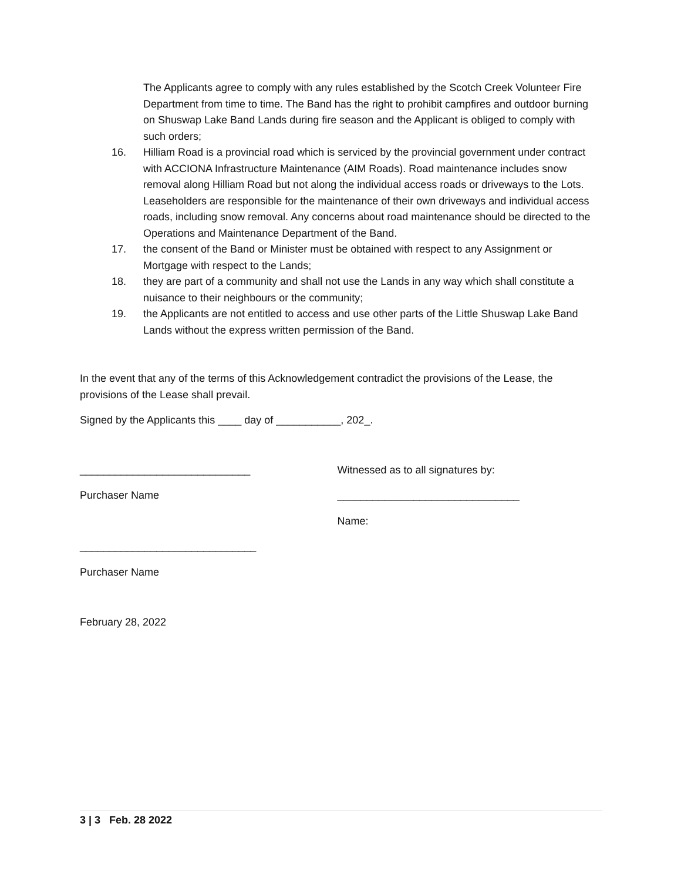The Applicants agree to comply with any rules established by the Scotch Creek Volunteer Fire Department from time to time. The Band has the right to prohibit campfires and outdoor burning on Shuswap Lake Band Lands during fire season and the Applicant is obliged to comply with such orders;
16. Hilliam Road is a provincial road which is serviced by the provincial government under contract with ACCIONA Infrastructure Maintenance (AIM Roads). Road maintenance includes snow removal along Hilliam Road but not along the individual access roads or driveways to the Lots. Leaseholders are responsible for the maintenance of their own driveways and individual access roads, including snow removal. Any concerns about road maintenance should be directed to the Operations and Maintenance Department of the Band.
17. the consent of the Band or Minister must be obtained with respect to any Assignment or Mortgage with respect to the Lands;
18. they are part of a community and shall not use the Lands in any way which shall constitute a nuisance to their neighbours or the community;
19. the Applicants are not entitled to access and use other parts of the Little Shuswap Lake Band Lands without the express written permission of the Band.
In the event that any of the terms of this Acknowledgement contradict the provisions of the Lease, the provisions of the Lease shall prevail.
Signed by the Applicants this ____ day of ___________, 202_.
_____________________________
Purchaser Name
Witnessed as to all signatures by:
_______________________________
Name:
______________________________
Purchaser Name
February 28, 2022
3 | 3 Feb. 28 2022